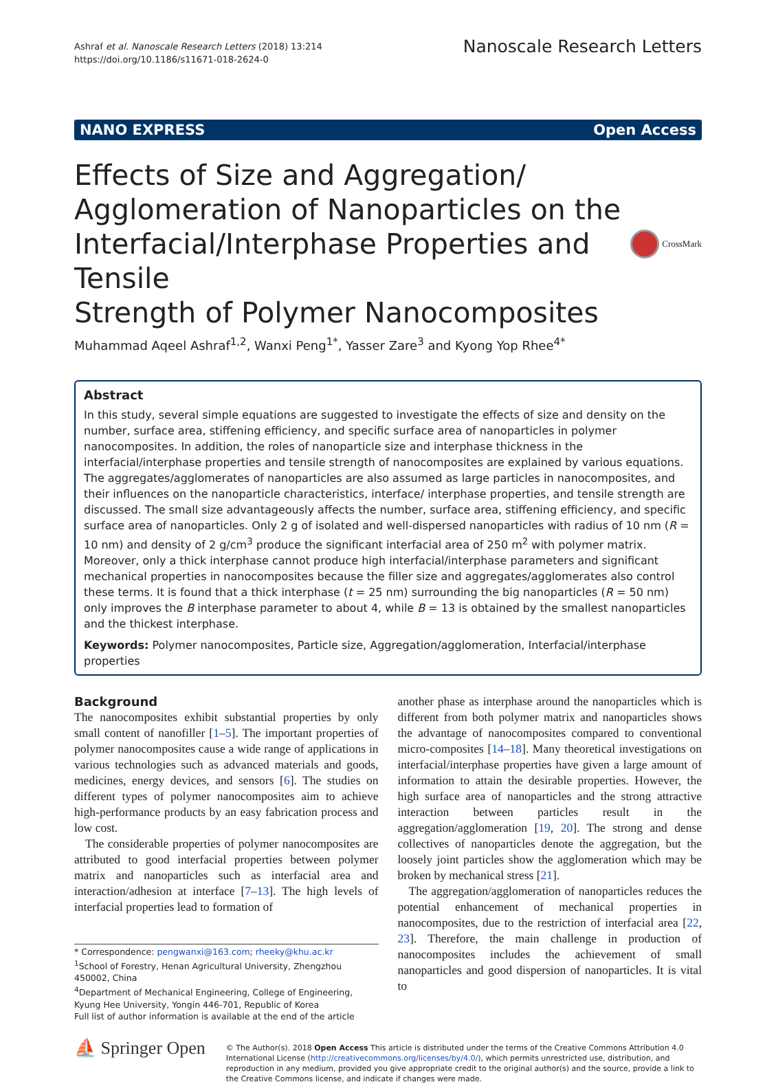Ashraf et al. Nanoscale Research Letters (2018) 13:214
https://doi.org/10.1186/s11671-018-2624-0
Nanoscale Research Letters
NANO EXPRESS Open Access
Effects of Size and Aggregation/
Agglomeration of Nanoparticles on the
Interfacial/Interphase Properties and Tensile
Strength of Polymer Nanocomposites
CrossMark
Muhammad Aqeel Ashraf<sup>1,2</sup>, Wanxi Peng<sup>1*</sup>, Yasser Zare<sup>3</sup> and Kyong Yop Rhee<sup>4*</sup>
Abstract
In this study, several simple equations are suggested to investigate the effects of size and density on the number, surface area, stiffening efficiency, and specific surface area of nanoparticles in polymer nanocomposites. In addition, the roles of nanoparticle size and interphase thickness in the interfacial/interphase properties and tensile strength of nanocomposites are explained by various equations. The aggregates/agglomerates of nanoparticles are also assumed as large particles in nanocomposites, and their influences on the nanoparticle characteristics, interface/ interphase properties, and tensile strength are discussed. The small size advantageously affects the number, surface area, stiffening efficiency, and specific surface area of nanoparticles. Only 2 g of isolated and well-dispersed nanoparticles with radius of 10 nm (R = 10 nm) and density of 2 g/cm<sup>3</sup> produce the significant interfacial area of 250 m<sup>2</sup> with polymer matrix. Moreover, only a thick interphase cannot produce high interfacial/interphase parameters and significant mechanical properties in nanocomposites because the filler size and aggregates/agglomerates also control these terms. It is found that a thick interphase (t = 25 nm) surrounding the big nanoparticles (R = 50 nm) only improves the B interphase parameter to about 4, while B = 13 is obtained by the smallest nanoparticles and the thickest interphase.
Keywords: Polymer nanocomposites, Particle size, Aggregation/agglomeration, Interfacial/interphase properties
Background
The nanocomposites exhibit substantial properties by only small content of nanofiller [1–5]. The important properties of polymer nanocomposites cause a wide range of applications in various technologies such as advanced materials and goods, medicines, energy devices, and sensors [6]. The studies on different types of polymer nanocomposites aim to achieve high-performance products by an easy fabrication process and low cost.
The considerable properties of polymer nanocomposites are attributed to good interfacial properties between polymer matrix and nanoparticles such as interfacial area and interaction/adhesion at interface [7–13]. The high levels of interfacial properties lead to formation of
* Correspondence: pengwanxi@163.com; rheeky@khu.ac.kr
<sup>1</sup> School of Forestry, Henan Agricultural University, Zhengzhou 450002, China
<sup>4</sup> Department of Mechanical Engineering, College of Engineering, Kyung Hee University, Yongin 446-701, Republic of Korea
Full list of author information is available at the end of the article
another phase as interphase around the nanoparticles which is different from both polymer matrix and nanoparticles shows the advantage of nanocomposites compared to conventional micro-composites [14–18]. Many theoretical investigations on interfacial/interphase properties have given a large amount of information to attain the desirable properties. However, the high surface area of nanoparticles and the strong attractive interaction between particles result in the aggregation/agglomeration [19, 20]. The strong and dense collectives of nanoparticles denote the aggregation, but the loosely joint particles show the agglomeration which may be broken by mechanical stress [21].
The aggregation/agglomeration of nanoparticles reduces the potential enhancement of mechanical properties in nanocomposites, due to the restriction of interfacial area [22, 23]. Therefore, the main challenge in production of nanocomposites includes the achievement of small nanoparticles and good dispersion of nanoparticles. It is vital to
⛵ Springer Open
© The Author(s). 2018 Open Access This article is distributed under the terms of the Creative Commons Attribution 4.0 International License (http://creativecommons.org/licenses/by/4.0/), which permits unrestricted use, distribution, and reproduction in any medium, provided you give appropriate credit to the original author(s) and the source, provide a link to the Creative Commons license, and indicate if changes were made.